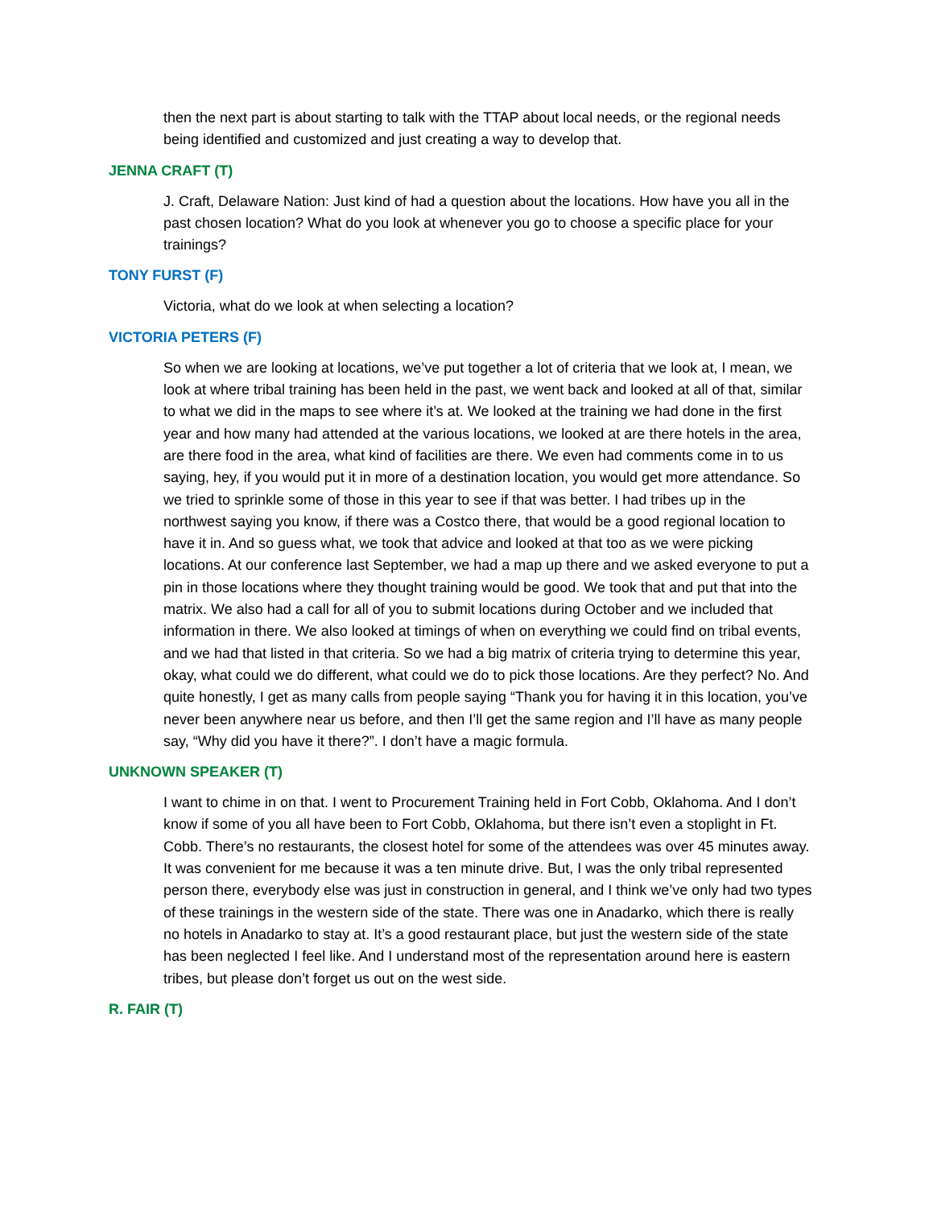then the next part is about starting to talk with the TTAP about local needs, or the regional needs being identified and customized and just creating a way to develop that.
JENNA CRAFT (T)
J. Craft, Delaware Nation: Just kind of had a question about the locations. How have you all in the past chosen location? What do you look at whenever you go to choose a specific place for your trainings?
TONY FURST (F)
Victoria, what do we look at when selecting a location?
VICTORIA PETERS (F)
So when we are looking at locations, we’ve put together a lot of criteria that we look at, I mean, we look at where tribal training has been held in the past, we went back and looked at all of that, similar to what we did in the maps to see where it’s at. We looked at the training we had done in the first year and how many had attended at the various locations, we looked at are there hotels in the area, are there food in the area, what kind of facilities are there. We even had comments come in to us saying, hey, if you would put it in more of a destination location, you would get more attendance. So we tried to sprinkle some of those in this year to see if that was better. I had tribes up in the northwest saying you know, if there was a Costco there, that would be a good regional location to have it in. And so guess what, we took that advice and looked at that too as we were picking locations. At our conference last September, we had a map up there and we asked everyone to put a pin in those locations where they thought training would be good. We took that and put that into the matrix. We also had a call for all of you to submit locations during October and we included that information in there. We also looked at timings of when on everything we could find on tribal events, and we had that listed in that criteria. So we had a big matrix of criteria trying to determine this year, okay, what could we do different, what could we do to pick those locations. Are they perfect? No. And quite honestly, I get as many calls from people saying “Thank you for having it in this location, you’ve never been anywhere near us before, and then I’ll get the same region and I’ll have as many people say, “Why did you have it there?”. I don’t have a magic formula.
UNKNOWN SPEAKER (T)
I want to chime in on that. I went to Procurement Training held in Fort Cobb, Oklahoma. And I don’t know if some of you all have been to Fort Cobb, Oklahoma, but there isn’t even a stoplight in Ft. Cobb. There’s no restaurants, the closest hotel for some of the attendees was over 45 minutes away. It was convenient for me because it was a ten minute drive. But, I was the only tribal represented person there, everybody else was just in construction in general, and I think we’ve only had two types of these trainings in the western side of the state. There was one in Anadarko, which there is really no hotels in Anadarko to stay at. It’s a good restaurant place, but just the western side of the state has been neglected I feel like. And I understand most of the representation around here is eastern tribes, but please don’t forget us out on the west side.
R. FAIR (T)